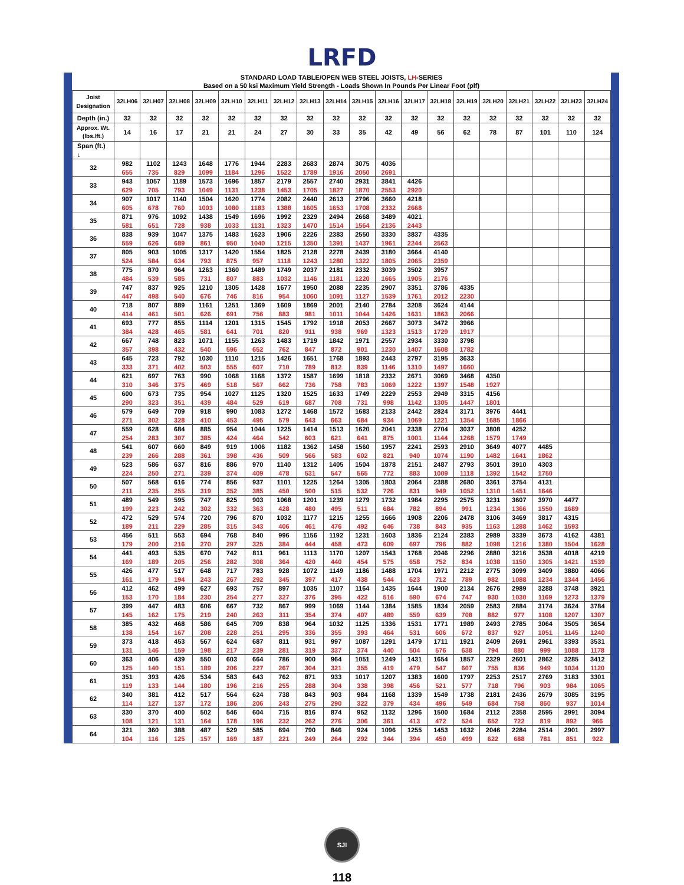LRFD
STANDARD LOAD TABLE/OPEN WEB STEEL JOISTS, LH-SERIES
Based on a 50 ksi Maximum Yield Strength - Loads Shown In Pounds Per Linear Foot (plf)
| Joist Designation | 32LH06 | 32LH07 | 32LH08 | 32LH09 | 32LH10 | 32LH11 | 32LH12 | 32LH13 | 32LH14 | 32LH15 | 32LH16 | 32LH17 | 32LH18 | 32LH19 | 32LH20 | 32LH21 | 32LH22 | 32LH23 | 32LH24 |
| --- | --- | --- | --- | --- | --- | --- | --- | --- | --- | --- | --- | --- | --- | --- | --- | --- | --- | --- | --- |
| Depth (in.) | 32 | 32 | 32 | 32 | 32 | 32 | 32 | 32 | 32 | 32 | 32 | 32 | 32 | 32 | 32 | 32 | 32 | 32 | 32 |
| Approx. Wt. (lbs./ft.) | 14 | 16 | 17 | 21 | 21 | 24 | 27 | 30 | 33 | 35 | 42 | 49 | 56 | 62 | 78 | 87 | 101 | 110 | 124 |
| Span (ft.) ↓ | | | | | | | | | | | | | | | | | | | |
| 32 | 982 655 | 1102 735 | 1243 829 | 1648 1099 | 1776 1184 | 1944 1296 | 2283 1522 | 2683 1789 | 2874 1916 | 3075 2050 | 4036 2691 | | | | | | | | |
| 33 | 943 629 | 1057 705 | 1189 793 | 1573 1049 | 1696 1131 | 1857 1238 | 2179 1453 | 2557 1705 | 2740 1827 | 2931 1870 | 3841 2553 | 4426 2920 | | | | | | | |
| 34 | 907 605 | 1017 678 | 1140 760 | 1504 1003 | 1620 1080 | 1774 1183 | 2082 1388 | 2440 1605 | 2613 1653 | 2796 1708 | 3660 2332 | 4218 2668 | | | | | | | |
| 35 | 871 581 | 976 651 | 1092 728 | 1438 938 | 1549 1033 | 1696 1131 | 1992 1323 | 2329 1470 | 2494 1514 | 2668 1564 | 3489 2136 | 4021 2443 | | | | | | | |
| 36 | 838 559 | 939 626 | 1047 689 | 1375 861 | 1483 950 | 1623 1040 | 1906 1215 | 2226 1350 | 2383 1391 | 2550 1437 | 3330 1961 | 3837 2244 | 4335 2563 | | | | | | |
| 37 | 805 524 | 903 584 | 1005 634 | 1317 793 | 1420 875 | 1554 957 | 1825 1118 | 2128 1243 | 2278 1280 | 2439 1322 | 3180 1805 | 3664 2065 | 4140 2359 | | | | | | |
| 38 | 775 484 | 870 539 | 964 585 | 1263 731 | 1360 807 | 1489 883 | 1749 1032 | 2037 1146 | 2181 1181 | 2332 1220 | 3039 1665 | 3502 1905 | 3957 2176 | | | | | | |
| 39 | 747 447 | 837 498 | 925 540 | 1210 676 | 1305 746 | 1428 816 | 1677 954 | 1950 1060 | 2088 1091 | 2235 1127 | 2907 1539 | 3351 1761 | 3786 2012 | 4335 2230 | | | | | |
| 40 | 718 414 | 807 461 | 889 501 | 1161 626 | 1251 691 | 1369 756 | 1609 883 | 1869 981 | 2001 1011 | 2140 1044 | 2784 1426 | 3208 1631 | 3624 1863 | 4144 2066 | | | | | |
| 41 | 693 384 | 777 428 | 855 465 | 1114 581 | 1201 641 | 1315 701 | 1545 820 | 1792 911 | 1918 938 | 2053 969 | 2667 1323 | 3073 1513 | 3472 1729 | 3966 1917 | | | | | |
| 42 | 667 357 | 748 398 | 823 432 | 1071 540 | 1155 596 | 1263 652 | 1483 762 | 1719 847 | 1842 872 | 1971 901 | 2557 1230 | 2934 1407 | 3330 1608 | 3798 1782 | | | | | |
| 43 | 645 333 | 723 371 | 792 402 | 1030 503 | 1110 555 | 1215 607 | 1426 710 | 1651 789 | 1768 812 | 1893 839 | 2443 1146 | 2797 1310 | 3195 1497 | 3633 1660 | | | | | |
| 44 | 621 310 | 697 346 | 763 375 | 990 469 | 1068 518 | 1168 567 | 1372 662 | 1587 736 | 1699 758 | 1818 783 | 2332 1069 | 2671 1222 | 3069 1397 | 3468 1548 | 4350 1927 | | | | |
| 45 | 600 290 | 673 323 | 735 351 | 954 439 | 1027 484 | 1125 529 | 1320 619 | 1525 687 | 1633 708 | 1749 731 | 2229 998 | 2553 1142 | 2949 1305 | 3315 1447 | 4156 1801 | | | | |
| 46 | 579 271 | 649 302 | 709 328 | 918 410 | 990 453 | 1083 495 | 1272 579 | 1468 643 | 1572 663 | 1683 684 | 2133 934 | 2442 1069 | 2824 1221 | 3171 1354 | 3976 1685 | 4441 1866 | | | |
| 47 | 559 254 | 628 283 | 684 307 | 885 385 | 954 424 | 1044 464 | 1225 542 | 1414 603 | 1513 621 | 1620 641 | 2041 875 | 2338 1001 | 2704 1144 | 3037 1268 | 3808 1579 | 4252 1749 | | | |
| 48 | 541 239 | 607 266 | 660 288 | 849 361 | 919 398 | 1006 436 | 1182 509 | 1362 566 | 1458 583 | 1560 602 | 1957 821 | 2241 940 | 2593 1074 | 2910 1190 | 3649 1482 | 4077 1641 | 4485 1862 | | |
| 49 | 523 224 | 586 250 | 637 271 | 816 339 | 886 374 | 970 409 | 1140 478 | 1312 531 | 1405 547 | 1504 565 | 1878 772 | 2151 883 | 2487 1009 | 2793 1118 | 3501 1392 | 3910 1542 | 4303 1750 | | |
| 50 | 507 211 | 568 235 | 616 255 | 774 319 | 856 352 | 937 385 | 1101 450 | 1225 500 | 1264 515 | 1305 532 | 1803 726 | 2064 831 | 2388 949 | 2680 1052 | 3361 1310 | 3754 1451 | 4131 1646 | | |
| 51 | 489 199 | 549 223 | 595 242 | 747 302 | 825 332 | 903 363 | 1068 428 | 1201 480 | 1239 495 | 1279 511 | 1732 684 | 1984 782 | 2295 894 | 2575 991 | 3231 1234 | 3607 1366 | 3970 1550 | 4477 1689 | |
| 52 | 472 189 | 529 211 | 574 229 | 720 285 | 796 315 | 870 343 | 1032 406 | 1177 461 | 1215 476 | 1255 492 | 1666 646 | 1908 738 | 2206 843 | 2478 935 | 3106 1163 | 3469 1288 | 3817 1462 | 4315 1593 | |
| 53 | 456 179 | 511 200 | 553 216 | 694 270 | 768 297 | 840 325 | 996 384 | 1156 444 | 1192 458 | 1231 473 | 1603 609 | 1836 697 | 2124 796 | 2383 882 | 2989 1098 | 3339 1216 | 3673 1380 | 4162 1504 | 4381 1628 |
| 54 | 441 169 | 493 189 | 535 205 | 670 256 | 742 282 | 811 308 | 961 364 | 1113 420 | 1170 440 | 1207 454 | 1543 575 | 1768 658 | 2046 752 | 2296 834 | 2880 1038 | 3216 1150 | 3538 1305 | 4018 1421 | 4219 1539 |
| 55 | 426 161 | 477 179 | 517 194 | 648 243 | 717 267 | 783 292 | 928 345 | 1072 397 | 1149 417 | 1186 438 | 1488 544 | 1704 623 | 1971 712 | 2212 789 | 2775 982 | 3099 1088 | 3409 1234 | 3880 1344 | 4066 1456 |
| 56 | 412 153 | 462 170 | 499 184 | 627 230 | 693 254 | 757 277 | 897 327 | 1035 376 | 1107 395 | 1164 422 | 1435 516 | 1644 590 | 1900 674 | 2134 747 | 2676 930 | 2989 1030 | 3288 1169 | 3748 1273 | 3921 1379 |
| 57 | 399 145 | 447 162 | 483 175 | 606 219 | 667 240 | 732 263 | 867 311 | 999 354 | 1069 374 | 1144 407 | 1384 489 | 1585 559 | 1834 639 | 2059 708 | 2583 882 | 2884 977 | 3174 1108 | 3624 1207 | 3784 1307 |
| 58 | 385 138 | 432 154 | 468 167 | 586 208 | 645 228 | 709 251 | 838 295 | 964 336 | 1032 355 | 1125 393 | 1336 464 | 1531 531 | 1771 606 | 1989 672 | 2493 837 | 2785 927 | 3064 1051 | 3505 1145 | 3654 1240 |
| 59 | 373 131 | 418 146 | 453 159 | 567 198 | 624 217 | 687 239 | 811 281 | 931 319 | 997 337 | 1087 374 | 1291 440 | 1479 504 | 1711 576 | 1921 638 | 2409 794 | 2691 880 | 2961 999 | 3393 1088 | 3531 1178 |
| 60 | 363 125 | 406 140 | 439 151 | 550 189 | 603 206 | 664 227 | 786 267 | 900 304 | 964 321 | 1051 355 | 1249 419 | 1431 479 | 1654 547 | 1857 607 | 2329 755 | 2601 836 | 2862 949 | 3285 1034 | 3412 1120 |
| 61 | 351 119 | 393 133 | 426 144 | 534 180 | 583 196 | 643 216 | 762 255 | 871 288 | 933 304 | 1017 338 | 1207 398 | 1383 456 | 1600 521 | 1797 577 | 2253 718 | 2517 796 | 2769 903 | 3183 984 | 3301 1065 |
| 62 | 340 114 | 381 127 | 412 137 | 517 172 | 564 186 | 624 206 | 738 243 | 843 275 | 903 290 | 984 322 | 1168 379 | 1339 434 | 1549 496 | 1738 549 | 2181 684 | 2436 758 | 2679 860 | 3085 937 | 3195 1014 |
| 63 | 330 108 | 370 121 | 400 131 | 502 164 | 546 178 | 604 196 | 715 232 | 816 262 | 874 276 | 952 306 | 1132 361 | 1296 413 | 1500 472 | 1684 524 | 2112 652 | 2358 722 | 2595 819 | 2991 892 | 3094 966 |
| 64 | 321 104 | 360 116 | 388 125 | 487 157 | 529 169 | 585 187 | 694 221 | 790 249 | 846 264 | 924 292 | 1096 344 | 1255 394 | 1453 450 | 1632 499 | 2046 622 | 2284 688 | 2514 781 | 2901 851 | 2997 922 |
SJI
118